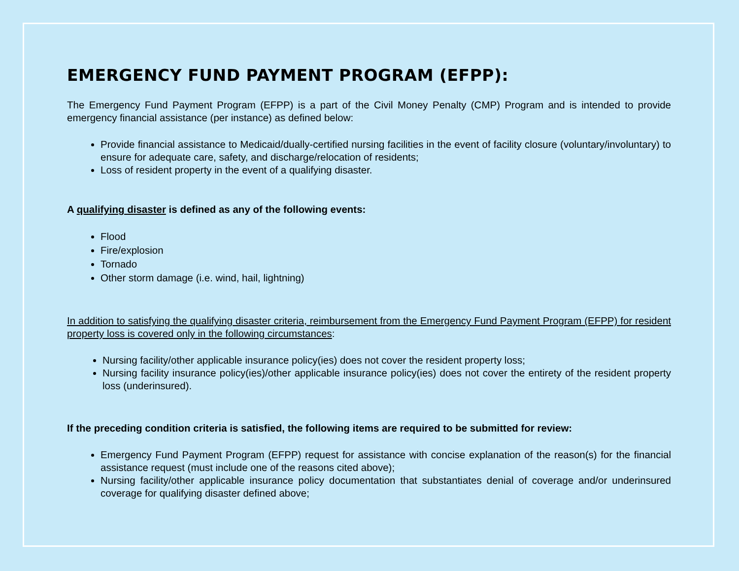EMERGENCY FUND PAYMENT PROGRAM (EFPP):
The Emergency Fund Payment Program (EFPP) is a part of the Civil Money Penalty (CMP) Program and is intended to provide emergency financial assistance (per instance) as defined below:
Provide financial assistance to Medicaid/dually-certified nursing facilities in the event of facility closure (voluntary/involuntary) to ensure for adequate care, safety, and discharge/relocation of residents;
Loss of resident property in the event of a qualifying disaster.
A qualifying disaster is defined as any of the following events:
Flood
Fire/explosion
Tornado
Other storm damage (i.e. wind, hail, lightning)
In addition to satisfying the qualifying disaster criteria, reimbursement from the Emergency Fund Payment Program (EFPP) for resident property loss is covered only in the following circumstances:
Nursing facility/other applicable insurance policy(ies) does not cover the resident property loss;
Nursing facility insurance policy(ies)/other applicable insurance policy(ies) does not cover the entirety of the resident property loss (underinsured).
If the preceding condition criteria is satisfied, the following items are required to be submitted for review:
Emergency Fund Payment Program (EFPP) request for assistance with concise explanation of the reason(s) for the financial assistance request (must include one of the reasons cited above);
Nursing facility/other applicable insurance policy documentation that substantiates denial of coverage and/or underinsured coverage for qualifying disaster defined above;